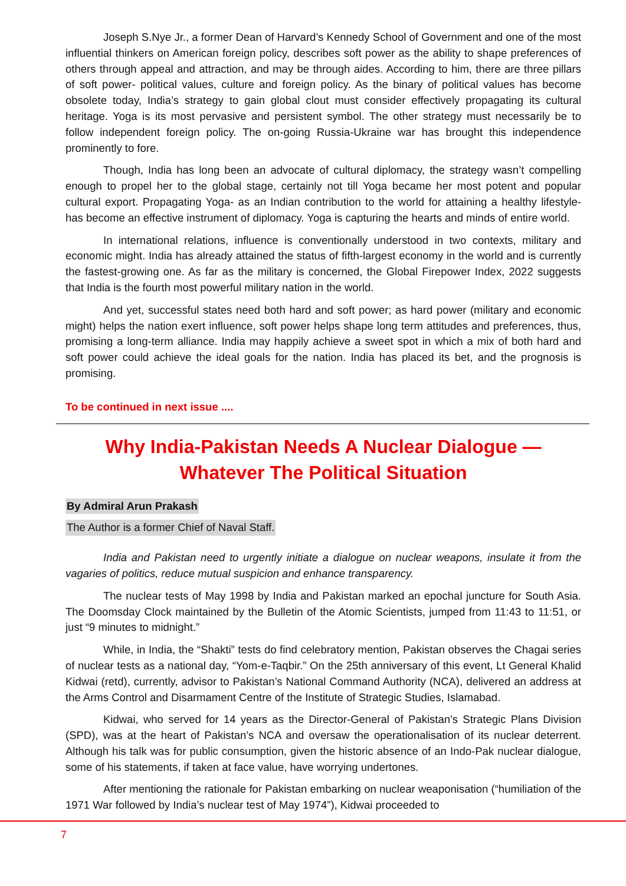Joseph S.Nye Jr., a former Dean of Harvard’s Kennedy School of Government and one of the most influential thinkers on American foreign policy, describes soft power as the ability to shape preferences of others through appeal and attraction, and may be through aides. According to him, there are three pillars of soft power- political values, culture and foreign policy. As the binary of political values has become obsolete today, India’s strategy to gain global clout must consider effectively propagating its cultural heritage. Yoga is its most pervasive and persistent symbol. The other strategy must necessarily be to follow independent foreign policy. The on-going Russia-Ukraine war has brought this independence prominently to fore.
Though, India has long been an advocate of cultural diplomacy, the strategy wasn’t compelling enough to propel her to the global stage, certainly not till Yoga became her most potent and popular cultural export. Propagating Yoga- as an Indian contribution to the world for attaining a healthy lifestyle- has become an effective instrument of diplomacy. Yoga is capturing the hearts and minds of entire world.
In international relations, influence is conventionally understood in two contexts, military and economic might. India has already attained the status of fifth-largest economy in the world and is currently the fastest-growing one. As far as the military is concerned, the Global Firepower Index, 2022 suggests that India is the fourth most powerful military nation in the world.
And yet, successful states need both hard and soft power; as hard power (military and economic might) helps the nation exert influence, soft power helps shape long term attitudes and preferences, thus, promising a long-term alliance. India may happily achieve a sweet spot in which a mix of both hard and soft power could achieve the ideal goals for the nation. India has placed its bet, and the prognosis is promising.
To be continued in next issue ....
Why India-Pakistan Needs A Nuclear Dialogue —
Whatever The Political Situation
By Admiral Arun Prakash
The Author is a former Chief of Naval Staff.
India and Pakistan need to urgently initiate a dialogue on nuclear weapons, insulate it from the vagaries of politics, reduce mutual suspicion and enhance transparency.
The nuclear tests of May 1998 by India and Pakistan marked an epochal juncture for South Asia. The Doomsday Clock maintained by the Bulletin of the Atomic Scientists, jumped from 11:43 to 11:51, or just “9 minutes to midnight.”
While, in India, the “Shakti” tests do find celebratory mention, Pakistan observes the Chagai series of nuclear tests as a national day, “Yom-e-Taqbir.” On the 25th anniversary of this event, Lt General Khalid Kidwai (retd), currently, advisor to Pakistan’s National Command Authority (NCA), delivered an address at the Arms Control and Disarmament Centre of the Institute of Strategic Studies, Islamabad.
Kidwai, who served for 14 years as the Director-General of Pakistan’s Strategic Plans Division (SPD), was at the heart of Pakistan’s NCA and oversaw the operationalisation of its nuclear deterrent. Although his talk was for public consumption, given the historic absence of an Indo-Pak nuclear dialogue, some of his statements, if taken at face value, have worrying undertones.
After mentioning the rationale for Pakistan embarking on nuclear weaponisation (“humiliation of the 1971 War followed by India’s nuclear test of May 1974”), Kidwai proceeded to
7